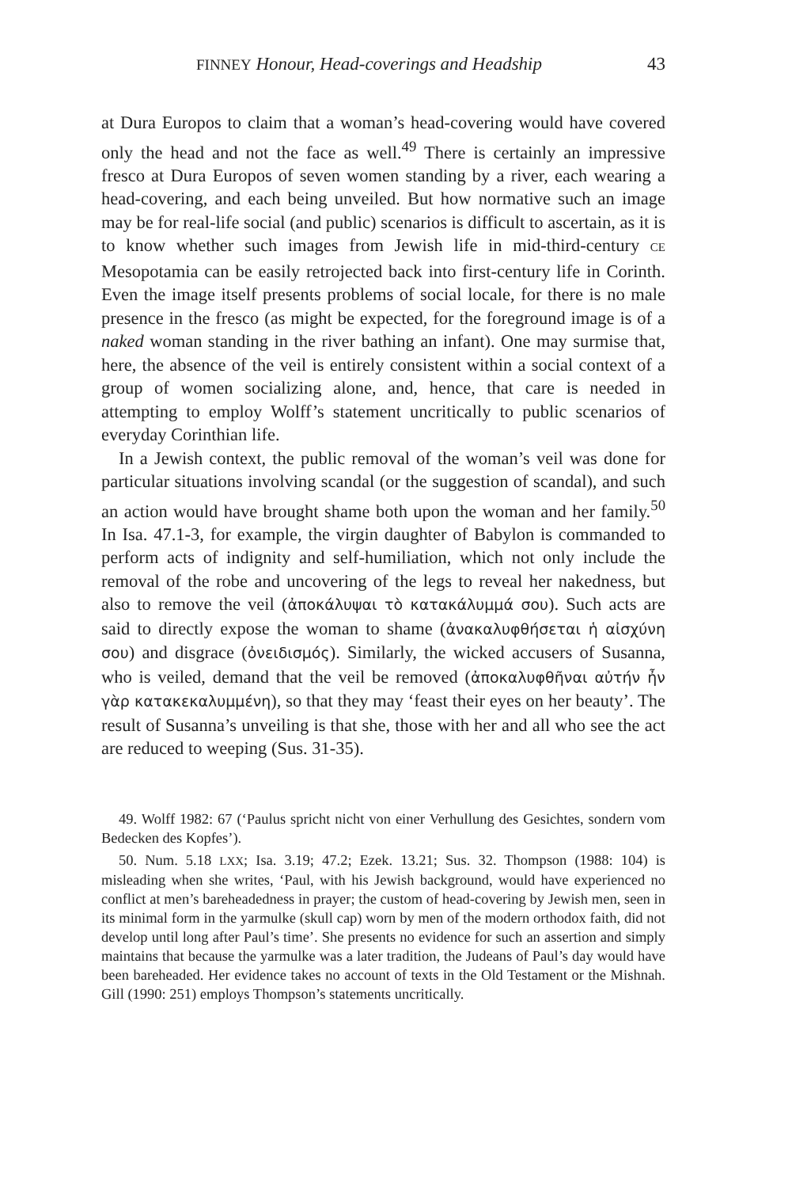FINNEY Honour, Head-coverings and Headship 43
at Dura Europos to claim that a woman’s head-covering would have covered only the head and not the face as well.<sup>49</sup> There is certainly an impressive fresco at Dura Europos of seven women standing by a river, each wearing a head-covering, and each being unveiled. But how normative such an image may be for real-life social (and public) scenarios is difficult to ascertain, as it is to know whether such images from Jewish life in mid-third-century CE Mesopotamia can be easily retrojected back into first-century life in Corinth. Even the image itself presents problems of social locale, for there is no male presence in the fresco (as might be expected, for the foreground image is of a naked woman standing in the river bathing an infant). One may surmise that, here, the absence of the veil is entirely consistent within a social context of a group of women socializing alone, and, hence, that care is needed in attempting to employ Wolff’s statement uncritically to public scenarios of everyday Corinthian life.
In a Jewish context, the public removal of the woman’s veil was done for particular situations involving scandal (or the suggestion of scandal), and such an action would have brought shame both upon the woman and her family.<sup>50</sup> In Isa. 47.1-3, for example, the virgin daughter of Babylon is commanded to perform acts of indignity and self-humiliation, which not only include the removal of the robe and uncovering of the legs to reveal her nakedness, but also to remove the veil (ἀποκάλυψαι τὸ κατακάλυμμά σου). Such acts are said to directly expose the woman to shame (ἀνακαλυφθήσεται ἡ αἰσχύνη σου) and disgrace (ὀνειδισμός). Similarly, the wicked accusers of Susanna, who is veiled, demand that the veil be removed (ἀποκαλυφθῆναι αὐτήν ἦν γὰρ κατακεκαλυμμένη), so that they may ‘feast their eyes on her beauty’. The result of Susanna’s unveiling is that she, those with her and all who see the act are reduced to weeping (Sus. 31-35).
49. Wolff 1982: 67 (‘Paulus spricht nicht von einer Verhullung des Gesichtes, sondern vom Bedecken des Kopfes’).
50. Num. 5.18 LXX; Isa. 3.19; 47.2; Ezek. 13.21; Sus. 32. Thompson (1988: 104) is misleading when she writes, ‘Paul, with his Jewish background, would have experienced no conflict at men’s bareheadedness in prayer; the custom of head-covering by Jewish men, seen in its minimal form in the yarmulke (skull cap) worn by men of the modern orthodox faith, did not develop until long after Paul’s time’. She presents no evidence for such an assertion and simply maintains that because the yarmulke was a later tradition, the Judeans of Paul’s day would have been bareheaded. Her evidence takes no account of texts in the Old Testament or the Mishnah. Gill (1990: 251) employs Thompson’s statements uncritically.